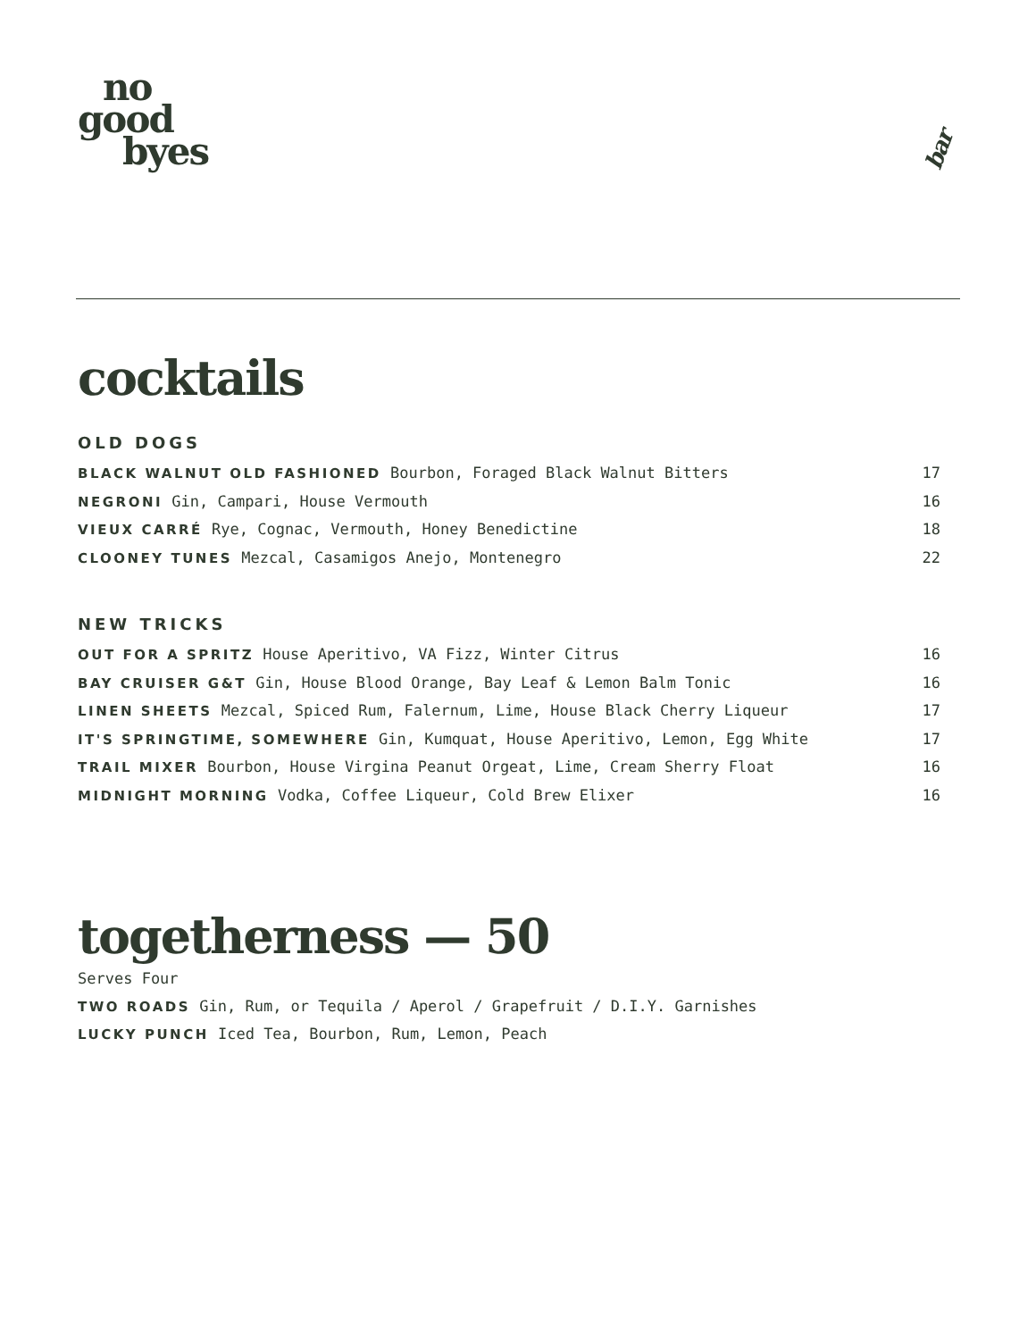no
good
byes
bar
cocktails
OLD DOGS
BLACK WALNUT OLD FASHIONED Bourbon, Foraged Black Walnut Bitters 17
NEGRONI Gin, Campari, House Vermouth 16
VIEUX CARRÉ Rye, Cognac, Vermouth, Honey Benedictine 18
CLOONEY TUNES Mezcal, Casamigos Anejo, Montenegro 22
NEW TRICKS
OUT FOR A SPRITZ House Aperitivo, VA Fizz, Winter Citrus 16
BAY CRUISER G&T Gin, House Blood Orange, Bay Leaf & Lemon Balm Tonic 16
LINEN SHEETS Mezcal, Spiced Rum, Falernum, Lime, House Black Cherry Liqueur 17
IT'S SPRINGTIME, SOMEWHERE Gin, Kumquat, House Aperitivo, Lemon, Egg White 17
TRAIL MIXER Bourbon, House Virgina Peanut Orgeat, Lime, Cream Sherry Float 16
MIDNIGHT MORNING Vodka, Coffee Liqueur, Cold Brew Elixer 16
togetherness — 50
Serves Four
TWO ROADS Gin, Rum, or Tequila / Aperol / Grapefruit / D.I.Y. Garnishes
LUCKY PUNCH Iced Tea, Bourbon, Rum, Lemon, Peach